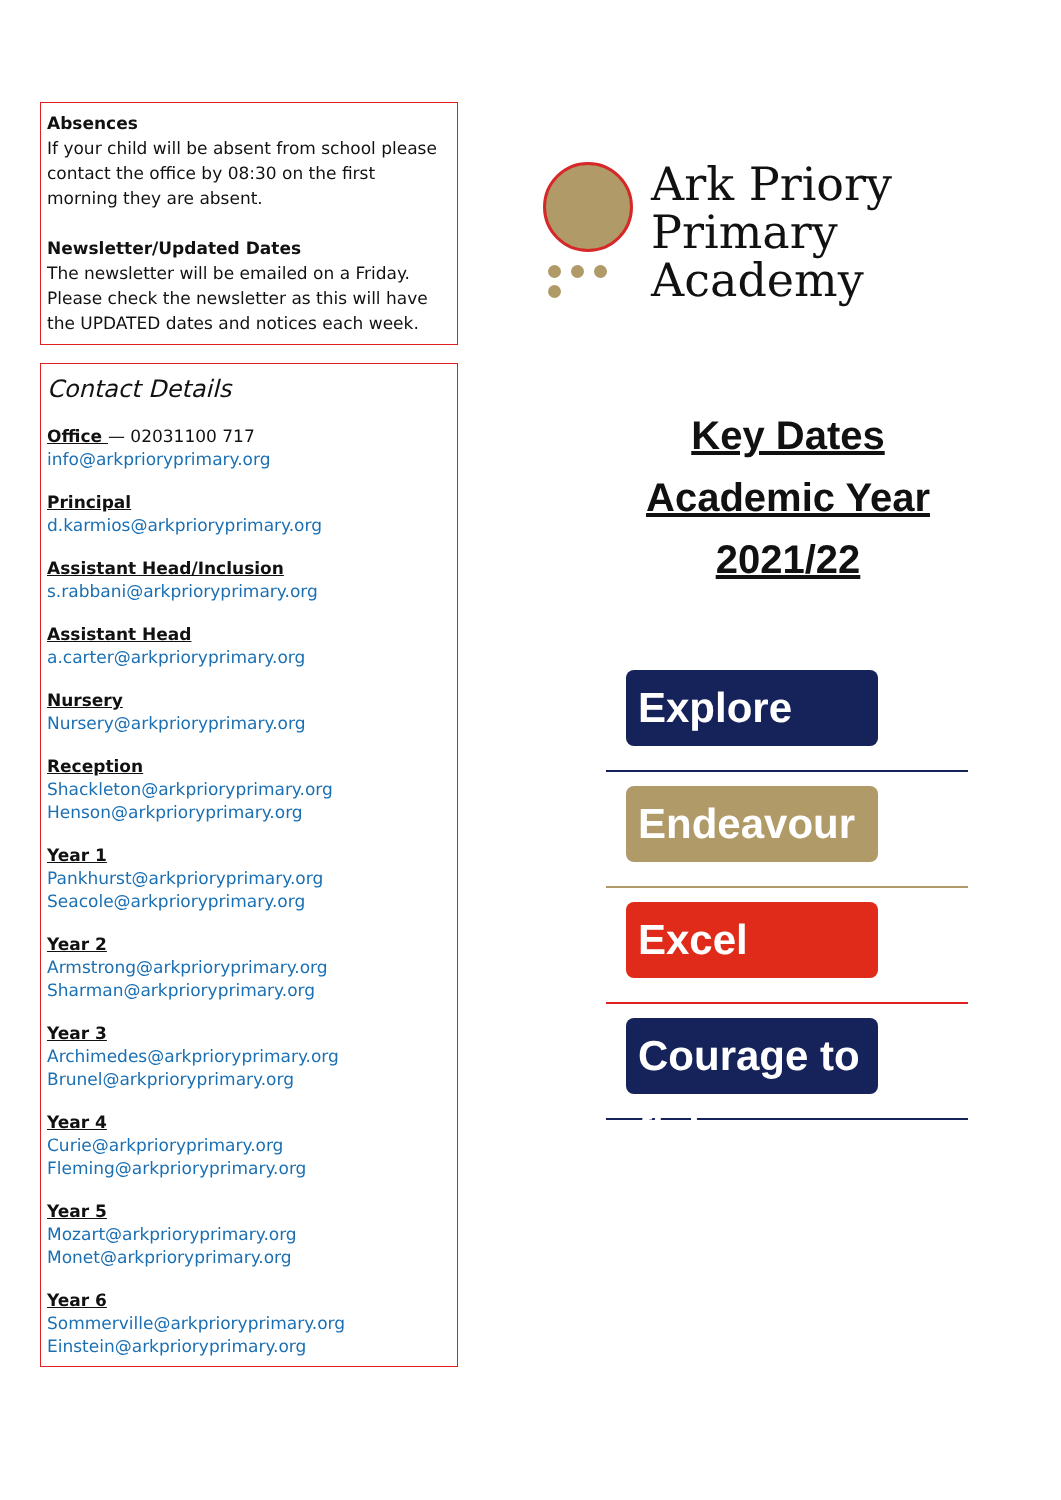Absences
If your child will be absent from school please contact the office by 08:30 on the first morning they are absent.
Newsletter/Updated Dates
The newsletter will be emailed on a Friday. Please check the newsletter as this will have the UPDATED dates and notices each week.
Contact Details
Office — 02031100 717
info@arkprioryprimary.org
Principal
d.karmios@arkprioryprimary.org
Assistant Head/Inclusion
s.rabbani@arkprioryprimary.org
Assistant Head
a.carter@arkprioryprimary.org
Nursery
Nursery@arkprioryprimary.org
Reception
Shackleton@arkprioryprimary.org
Henson@arkprioryprimary.org
Year 1
Pankhurst@arkprioryprimary.org
Seacole@arkprioryprimary.org
Year 2
Armstrong@arkprioryprimary.org
Sharman@arkprioryprimary.org
Year 3
Archimedes@arkprioryprimary.org
Brunel@arkprioryprimary.org
Year 4
Curie@arkprioryprimary.org
Fleming@arkprioryprimary.org
Year 5
Mozart@arkprioryprimary.org
Monet@arkprioryprimary.org
Year 6
Sommerville@arkprioryprimary.org
Einstein@arkprioryprimary.org
Ark Priory
Primary Academy
Key Dates
Academic Year
2021/22
Explore
Endeavour
Excel
Courage to fly!